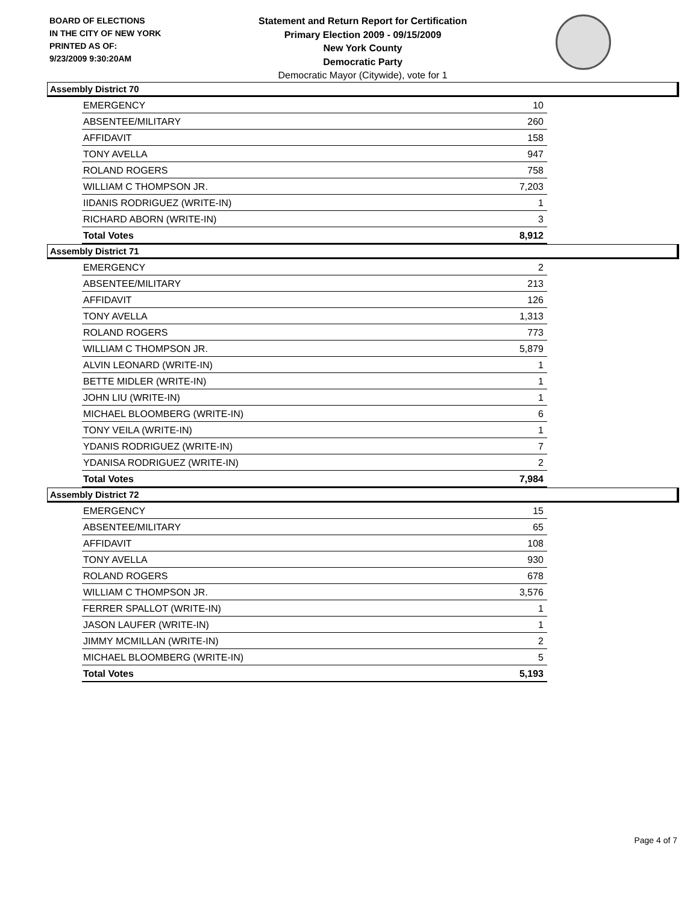BOARD OF ELECTIONS
IN THE CITY OF NEW YORK
PRINTED AS OF:
9/23/2009 9:30:20AM
Statement and Return Report for Certification
Primary Election 2009 - 09/15/2009
New York County
Democratic Party
Democratic Mayor (Citywide), vote for 1
Assembly District 70
| EMERGENCY | 10 |
| ABSENTEE/MILITARY | 260 |
| AFFIDAVIT | 158 |
| TONY AVELLA | 947 |
| ROLAND ROGERS | 758 |
| WILLIAM C THOMPSON JR. | 7,203 |
| IIDANIS RODRIGUEZ (WRITE-IN) | 1 |
| RICHARD ABORN (WRITE-IN) | 3 |
| Total Votes | 8,912 |
Assembly District 71
| EMERGENCY | 2 |
| ABSENTEE/MILITARY | 213 |
| AFFIDAVIT | 126 |
| TONY AVELLA | 1,313 |
| ROLAND ROGERS | 773 |
| WILLIAM C THOMPSON JR. | 5,879 |
| ALVIN LEONARD (WRITE-IN) | 1 |
| BETTE MIDLER (WRITE-IN) | 1 |
| JOHN LIU (WRITE-IN) | 1 |
| MICHAEL BLOOMBERG (WRITE-IN) | 6 |
| TONY VEILA (WRITE-IN) | 1 |
| YDANIS RODRIGUEZ (WRITE-IN) | 7 |
| YDANISA RODRIGUEZ (WRITE-IN) | 2 |
| Total Votes | 7,984 |
Assembly District 72
| EMERGENCY | 15 |
| ABSENTEE/MILITARY | 65 |
| AFFIDAVIT | 108 |
| TONY AVELLA | 930 |
| ROLAND ROGERS | 678 |
| WILLIAM C THOMPSON JR. | 3,576 |
| FERRER SPALLOT (WRITE-IN) | 1 |
| JASON LAUFER (WRITE-IN) | 1 |
| JIMMY MCMILLAN (WRITE-IN) | 2 |
| MICHAEL BLOOMBERG (WRITE-IN) | 5 |
| Total Votes | 5,193 |
Page 4 of 7